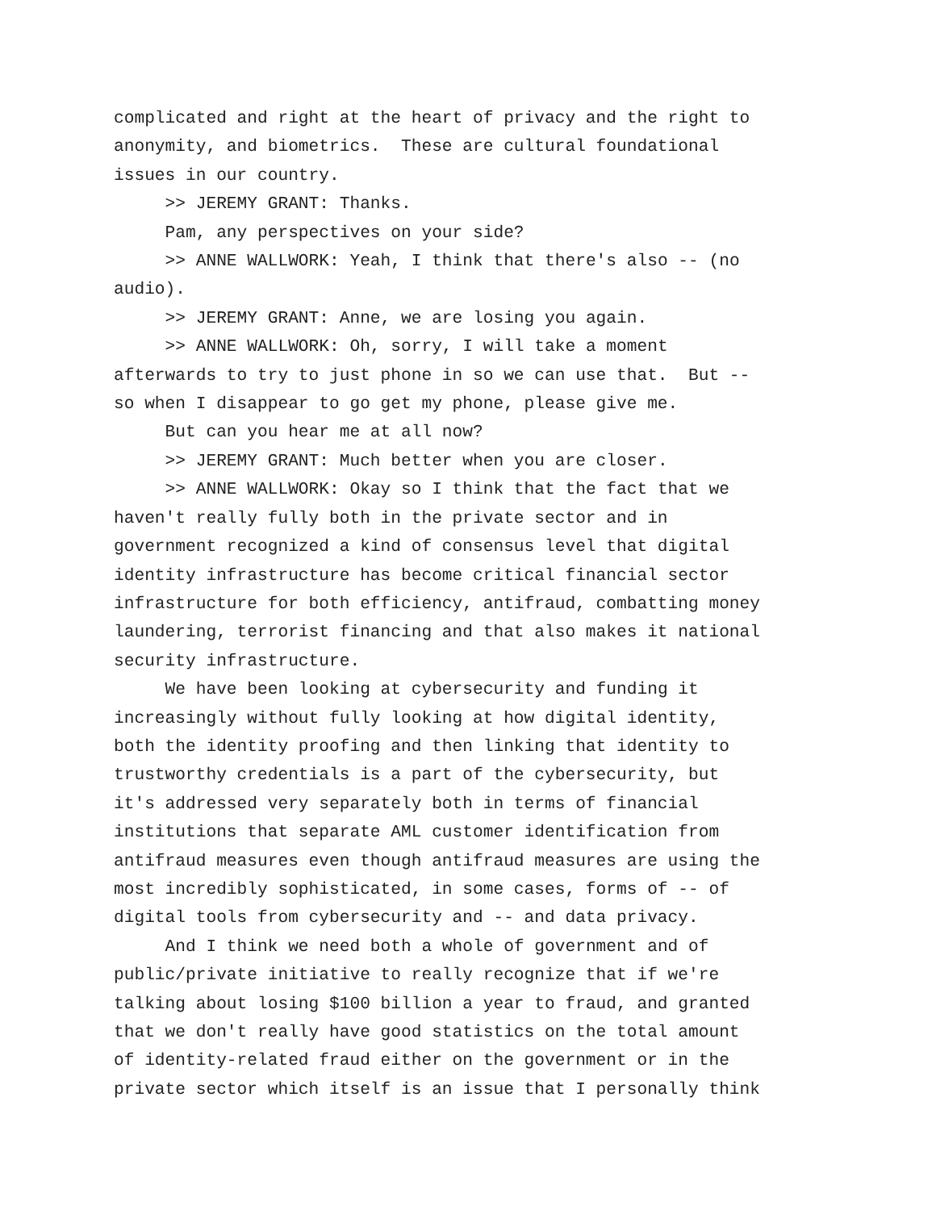complicated and right at the heart of privacy and the right to anonymity, and biometrics. These are cultural foundational issues in our country.
>> JEREMY GRANT: Thanks.
Pam, any perspectives on your side?
>> ANNE WALLWORK: Yeah, I think that there's also -- (no audio).
>> JEREMY GRANT: Anne, we are losing you again.
>> ANNE WALLWORK: Oh, sorry, I will take a moment afterwards to try to just phone in so we can use that. But -- so when I disappear to go get my phone, please give me.
But can you hear me at all now?
>> JEREMY GRANT: Much better when you are closer.
>> ANNE WALLWORK: Okay so I think that the fact that we haven't really fully both in the private sector and in government recognized a kind of consensus level that digital identity infrastructure has become critical financial sector infrastructure for both efficiency, antifraud, combatting money laundering, terrorist financing and that also makes it national security infrastructure.
We have been looking at cybersecurity and funding it increasingly without fully looking at how digital identity, both the identity proofing and then linking that identity to trustworthy credentials is a part of the cybersecurity, but it's addressed very separately both in terms of financial institutions that separate AML customer identification from antifraud measures even though antifraud measures are using the most incredibly sophisticated, in some cases, forms of -- of digital tools from cybersecurity and -- and data privacy.
And I think we need both a whole of government and of public/private initiative to really recognize that if we're talking about losing $100 billion a year to fraud, and granted that we don't really have good statistics on the total amount of identity-related fraud either on the government or in the private sector which itself is an issue that I personally think